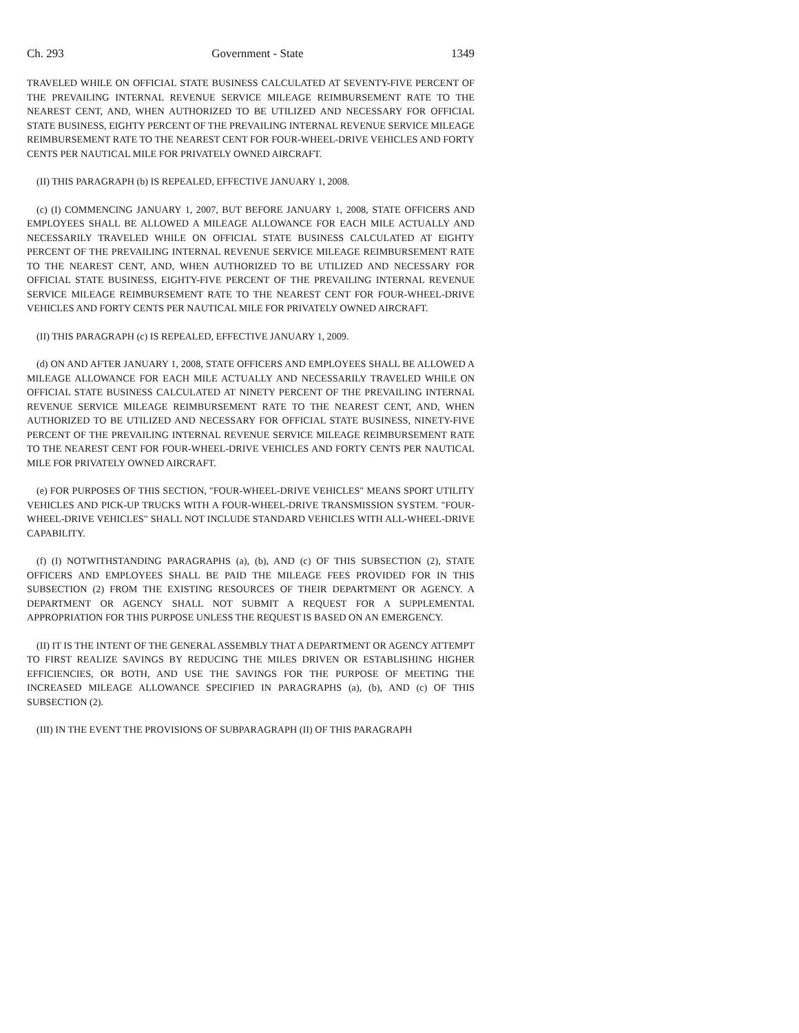Ch. 293 Government - State 1349
TRAVELED WHILE ON OFFICIAL STATE BUSINESS CALCULATED AT SEVENTY-FIVE PERCENT OF THE PREVAILING INTERNAL REVENUE SERVICE MILEAGE REIMBURSEMENT RATE TO THE NEAREST CENT, AND, WHEN AUTHORIZED TO BE UTILIZED AND NECESSARY FOR OFFICIAL STATE BUSINESS, EIGHTY PERCENT OF THE PREVAILING INTERNAL REVENUE SERVICE MILEAGE REIMBURSEMENT RATE TO THE NEAREST CENT FOR FOUR-WHEEL-DRIVE VEHICLES AND FORTY CENTS PER NAUTICAL MILE FOR PRIVATELY OWNED AIRCRAFT.
(II) THIS PARAGRAPH (b) IS REPEALED, EFFECTIVE JANUARY 1, 2008.
(c) (I) COMMENCING JANUARY 1, 2007, BUT BEFORE JANUARY 1, 2008, STATE OFFICERS AND EMPLOYEES SHALL BE ALLOWED A MILEAGE ALLOWANCE FOR EACH MILE ACTUALLY AND NECESSARILY TRAVELED WHILE ON OFFICIAL STATE BUSINESS CALCULATED AT EIGHTY PERCENT OF THE PREVAILING INTERNAL REVENUE SERVICE MILEAGE REIMBURSEMENT RATE TO THE NEAREST CENT, AND, WHEN AUTHORIZED TO BE UTILIZED AND NECESSARY FOR OFFICIAL STATE BUSINESS, EIGHTY-FIVE PERCENT OF THE PREVAILING INTERNAL REVENUE SERVICE MILEAGE REIMBURSEMENT RATE TO THE NEAREST CENT FOR FOUR-WHEEL-DRIVE VEHICLES AND FORTY CENTS PER NAUTICAL MILE FOR PRIVATELY OWNED AIRCRAFT.
(II) THIS PARAGRAPH (c) IS REPEALED, EFFECTIVE JANUARY 1, 2009.
(d) ON AND AFTER JANUARY 1, 2008, STATE OFFICERS AND EMPLOYEES SHALL BE ALLOWED A MILEAGE ALLOWANCE FOR EACH MILE ACTUALLY AND NECESSARILY TRAVELED WHILE ON OFFICIAL STATE BUSINESS CALCULATED AT NINETY PERCENT OF THE PREVAILING INTERNAL REVENUE SERVICE MILEAGE REIMBURSEMENT RATE TO THE NEAREST CENT, AND, WHEN AUTHORIZED TO BE UTILIZED AND NECESSARY FOR OFFICIAL STATE BUSINESS, NINETY-FIVE PERCENT OF THE PREVAILING INTERNAL REVENUE SERVICE MILEAGE REIMBURSEMENT RATE TO THE NEAREST CENT FOR FOUR-WHEEL-DRIVE VEHICLES AND FORTY CENTS PER NAUTICAL MILE FOR PRIVATELY OWNED AIRCRAFT.
(e) FOR PURPOSES OF THIS SECTION, "FOUR-WHEEL-DRIVE VEHICLES" MEANS SPORT UTILITY VEHICLES AND PICK-UP TRUCKS WITH A FOUR-WHEEL-DRIVE TRANSMISSION SYSTEM. "FOUR-WHEEL-DRIVE VEHICLES" SHALL NOT INCLUDE STANDARD VEHICLES WITH ALL-WHEEL-DRIVE CAPABILITY.
(f) (I) NOTWITHSTANDING PARAGRAPHS (a), (b), AND (c) OF THIS SUBSECTION (2), STATE OFFICERS AND EMPLOYEES SHALL BE PAID THE MILEAGE FEES PROVIDED FOR IN THIS SUBSECTION (2) FROM THE EXISTING RESOURCES OF THEIR DEPARTMENT OR AGENCY. A DEPARTMENT OR AGENCY SHALL NOT SUBMIT A REQUEST FOR A SUPPLEMENTAL APPROPRIATION FOR THIS PURPOSE UNLESS THE REQUEST IS BASED ON AN EMERGENCY.
(II) IT IS THE INTENT OF THE GENERAL ASSEMBLY THAT A DEPARTMENT OR AGENCY ATTEMPT TO FIRST REALIZE SAVINGS BY REDUCING THE MILES DRIVEN OR ESTABLISHING HIGHER EFFICIENCIES, OR BOTH, AND USE THE SAVINGS FOR THE PURPOSE OF MEETING THE INCREASED MILEAGE ALLOWANCE SPECIFIED IN PARAGRAPHS (a), (b), AND (c) OF THIS SUBSECTION (2).
(III) IN THE EVENT THE PROVISIONS OF SUBPARAGRAPH (II) OF THIS PARAGRAPH